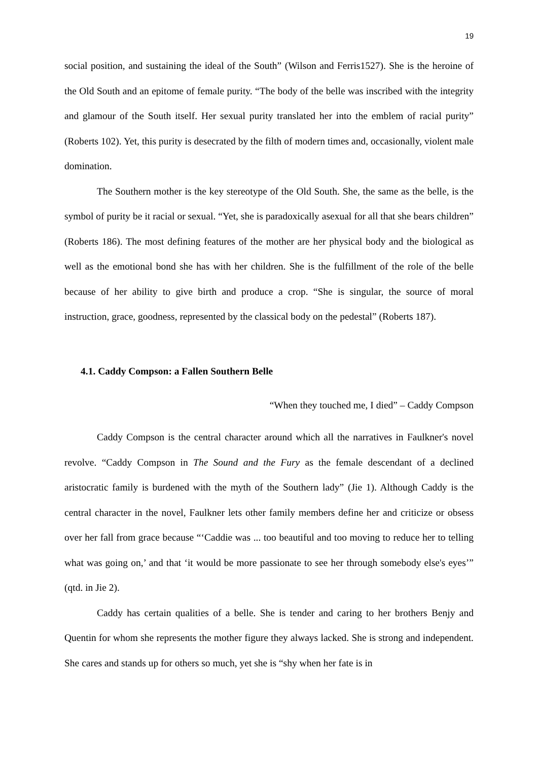19
social position, and sustaining the ideal of the South” (Wilson and Ferris1527). She is the heroine of the Old South and an epitome of female purity. “The body of the belle was inscribed with the integrity and glamour of the South itself. Her sexual purity translated her into the emblem of racial purity” (Roberts 102). Yet, this purity is desecrated by the filth of modern times and, occasionally, violent male domination.
The Southern mother is the key stereotype of the Old South. She, the same as the belle, is the symbol of purity be it racial or sexual. “Yet, she is paradoxically asexual for all that she bears children” (Roberts 186). The most defining features of the mother are her physical body and the biological as well as the emotional bond she has with her children. She is the fulfillment of the role of the belle because of her ability to give birth and produce a crop. “She is singular, the source of moral instruction, grace, goodness, represented by the classical body on the pedestal” (Roberts 187).
4.1. Caddy Compson: a Fallen Southern Belle
“When they touched me, I died” – Caddy Compson
Caddy Compson is the central character around which all the narratives in Faulkner's novel revolve. “Caddy Compson in The Sound and the Fury as the female descendant of a declined aristocratic family is burdened with the myth of the Southern lady” (Jie 1). Although Caddy is the central character in the novel, Faulkner lets other family members define her and criticize or obsess over her fall from grace because “‘Caddie was ... too beautiful and too moving to reduce her to telling what was going on,’ and that ‘it would be more passionate to see her through somebody else's eyes’” (qtd. in Jie 2).
Caddy has certain qualities of a belle. She is tender and caring to her brothers Benjy and Quentin for whom she represents the mother figure they always lacked. She is strong and independent. She cares and stands up for others so much, yet she is “shy when her fate is in